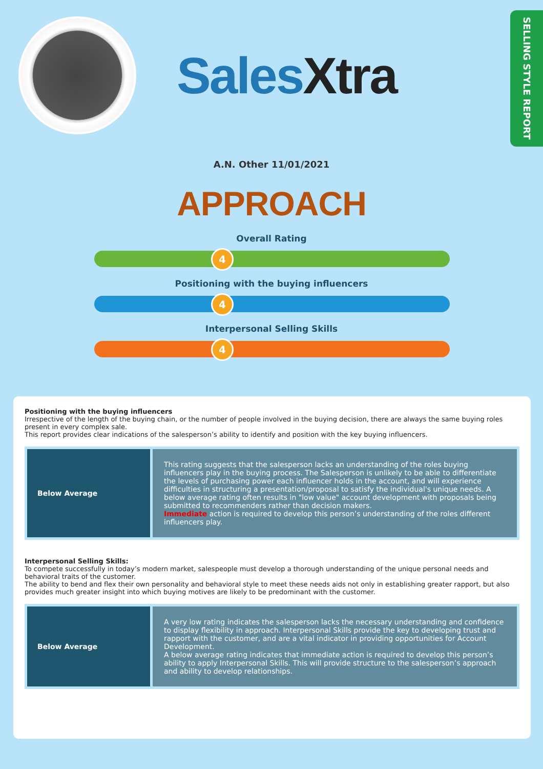SalesXtra
SELLING STYLE REPORT
A.N. Other 11/01/2021
APPROACH
Overall Rating
4
Positioning with the buying influencers
4
Interpersonal Selling Skills
4
Positioning with the buying influencers
Irrespective of the length of the buying chain, or the number of people involved in the buying decision, there are always the same buying roles present in every complex sale.
This report provides clear indications of the salesperson’s ability to identify and position with the key buying influencers.
| Below Average | This rating suggests that the salesperson lacks an understanding of the roles buying influencers play in the buying process. The Salesperson is unlikely to be able to differentiate the levels of purchasing power each influencer holds in the account, and will experience difficulties in structuring a presentation/proposal to satisfy the individual's unique needs. A below average rating often results in "low value" account development with proposals being submitted to recommenders rather than decision makers. Immediate action is required to develop this person’s understanding of the roles different influencers play. |
Interpersonal Selling Skills:
To compete successfully in today’s modern market, salespeople must develop a thorough understanding of the unique personal needs and behavioral traits of the customer.
The ability to bend and flex their own personality and behavioral style to meet these needs aids not only in establishing greater rapport, but also provides much greater insight into which buying motives are likely to be predominant with the customer.
| Below Average | A very low rating indicates the salesperson lacks the necessary understanding and confidence to display flexibility in approach. Interpersonal Skills provide the key to developing trust and rapport with the customer, and are a vital indicator in providing opportunities for Account Development. A below average rating indicates that immediate action is required to develop this person’s ability to apply Interpersonal Skills. This will provide structure to the salesperson’s approach and ability to develop relationships. |